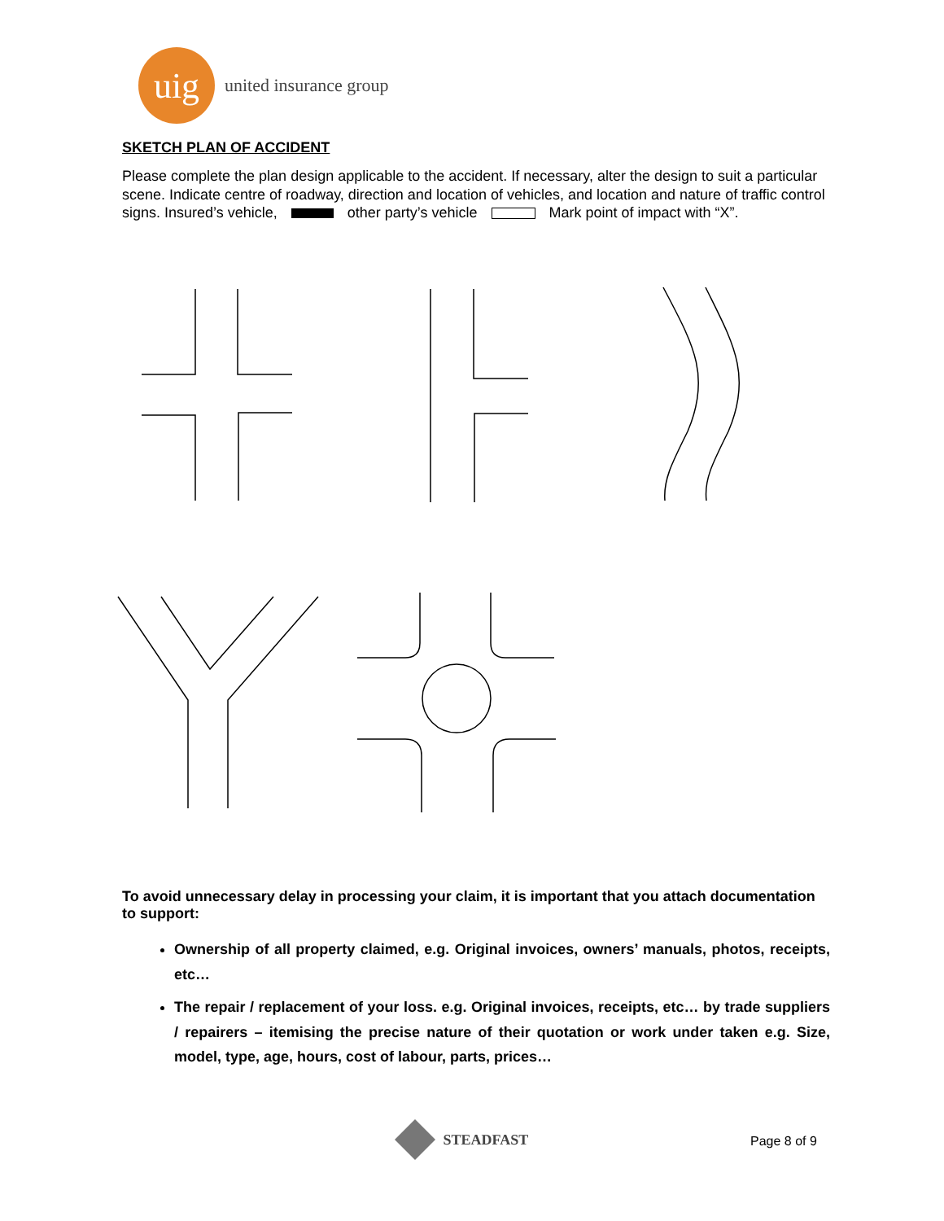uig
united insurance group
SKETCH PLAN OF ACCIDENT
Please complete the plan design applicable to the accident. If necessary, alter the design to suit a particular scene. Indicate centre of roadway, direction and location of vehicles, and location and nature of traffic control signs. Insured’s vehicle, other party’s vehicle Mark point of impact with “X”.
To avoid unnecessary delay in processing your claim, it is important that you attach documentation to support:
Ownership of all property claimed, e.g. Original invoices, owners’ manuals, photos, receipts, etc…
The repair / replacement of your loss. e.g. Original invoices, receipts, etc… by trade suppliers / repairers – itemising the precise nature of their quotation or work under taken e.g. Size, model, type, age, hours, cost of labour, parts, prices…
STEADFAST
Page 8 of 9